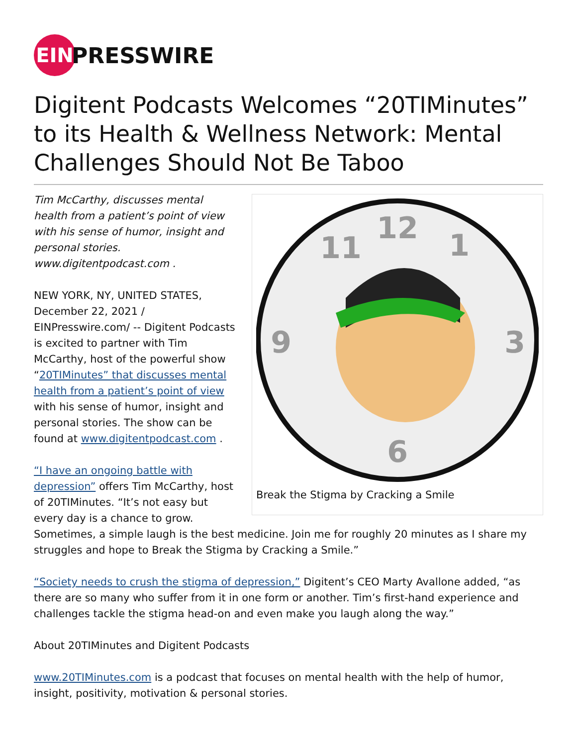EIN
PRESSWIRE
Digitent Podcasts Welcomes “20TIMinutes” to its Health & Wellness Network: Mental Challenges Should Not Be Taboo
12
1
3
6
9
11
Break the Stigma by Cracking a Smile
Tim McCarthy, discusses mental health from a patient’s point of view with his sense of humor, insight and personal stories. www.digitentpodcast.com .
NEW YORK, NY, UNITED STATES, December 22, 2021 / EINPresswire.com/ -- Digitent Podcasts is excited to partner with Tim McCarthy, host of the powerful show “20TIMinutes” that discusses mental health from a patient’s point of view with his sense of humor, insight and personal stories. The show can be found at www.digitentpodcast.com .
“I have an ongoing battle with depression” offers Tim McCarthy, host of 20TIMinutes. “It’s not easy but every day is a chance to grow. Sometimes, a simple laugh is the best medicine. Join me for roughly 20 minutes as I share my struggles and hope to Break the Stigma by Cracking a Smile.”
“Society needs to crush the stigma of depression,” Digitent’s CEO Marty Avallone added, “as there are so many who suffer from it in one form or another. Tim’s first-hand experience and challenges tackle the stigma head-on and even make you laugh along the way.”
About 20TIMinutes and Digitent Podcasts
www.20TIMinutes.com is a podcast that focuses on mental health with the help of humor, insight, positivity, motivation & personal stories.